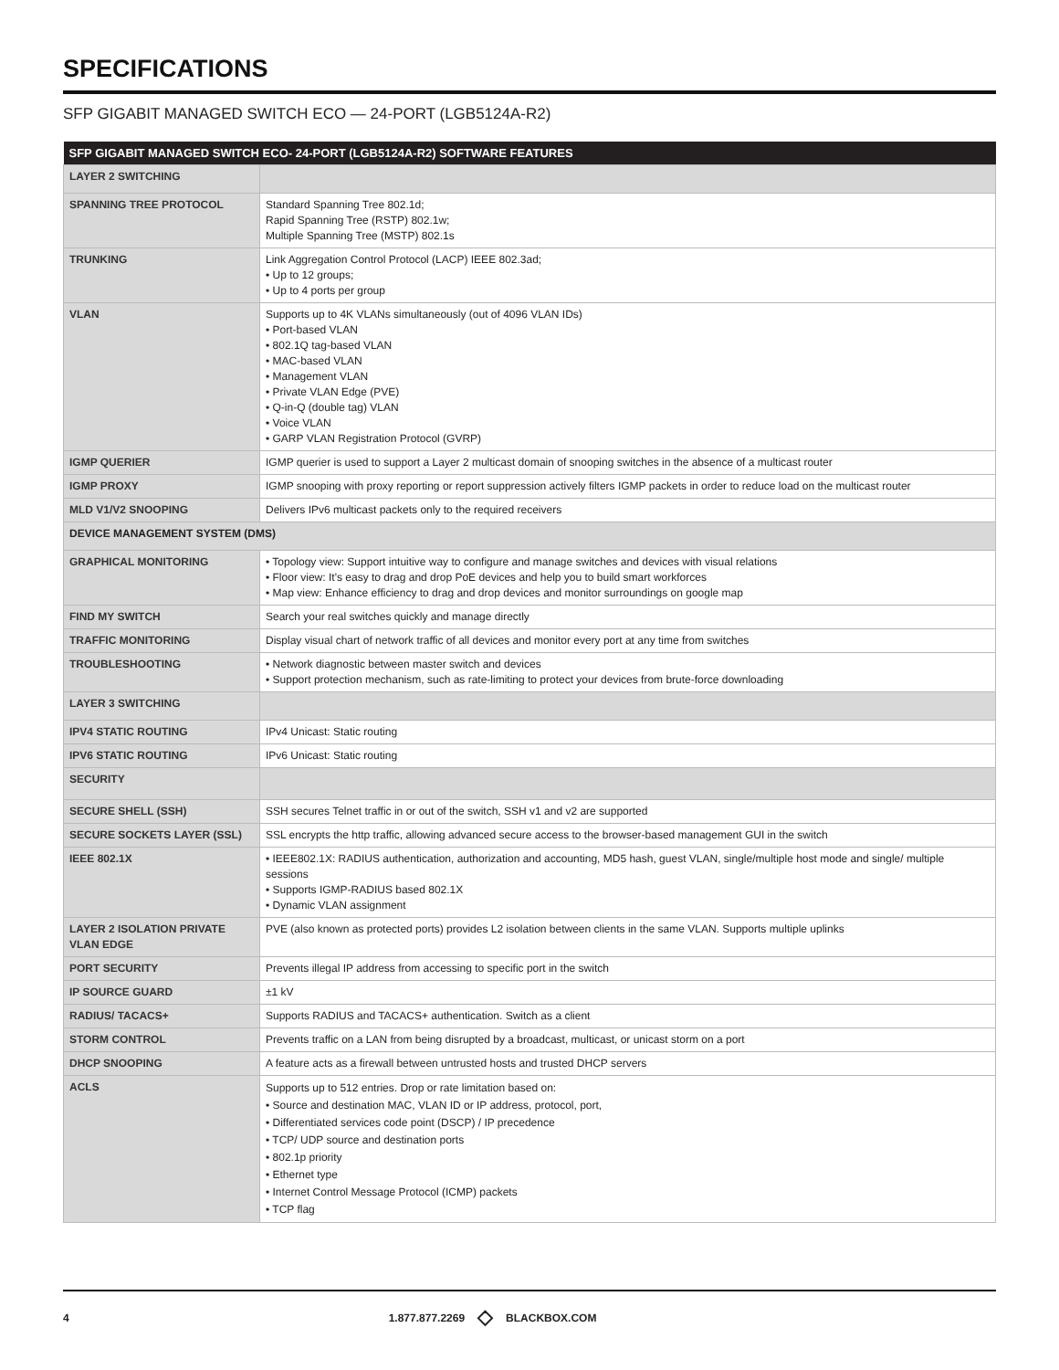SPECIFICATIONS
SFP GIGABIT MANAGED SWITCH ECO — 24-PORT (LGB5124A-R2)
| SFP GIGABIT MANAGED SWITCH ECO- 24-PORT (LGB5124A-R2) SOFTWARE FEATURES | |
| --- | --- |
| LAYER 2 SWITCHING | |
| SPANNING TREE PROTOCOL | Standard Spanning Tree 802.1d; Rapid Spanning Tree (RSTP) 802.1w; Multiple Spanning Tree (MSTP) 802.1s |
| TRUNKING | Link Aggregation Control Protocol (LACP) IEEE 802.3ad; • Up to 12 groups; • Up to 4 ports per group |
| VLAN | Supports up to 4K VLANs simultaneously (out of 4096 VLAN IDs) • Port-based VLAN • 802.1Q tag-based VLAN • MAC-based VLAN • Management VLAN • Private VLAN Edge (PVE) • Q-in-Q (double tag) VLAN • Voice VLAN • GARP VLAN Registration Protocol (GVRP) |
| IGMP QUERIER | IGMP querier is used to support a Layer 2 multicast domain of snooping switches in the absence of a multicast router |
| IGMP PROXY | IGMP snooping with proxy reporting or report suppression actively filters IGMP packets in order to reduce load on the multicast router |
| MLD V1/V2 SNOOPING | Delivers IPv6 multicast packets only to the required receivers |
| DEVICE MANAGEMENT SYSTEM (DMS) | |
| GRAPHICAL MONITORING | • Topology view: Support intuitive way to configure and manage switches and devices with visual relations • Floor view: It’s easy to drag and drop PoE devices and help you to build smart workforces • Map view: Enhance efficiency to drag and drop devices and monitor surroundings on google map |
| FIND MY SWITCH | Search your real switches quickly and manage directly |
| TRAFFIC MONITORING | Display visual chart of network traffic of all devices and monitor every port at any time from switches |
| TROUBLESHOOTING | • Network diagnostic between master switch and devices • Support protection mechanism, such as rate-limiting to protect your devices from brute-force downloading |
| LAYER 3 SWITCHING | |
| IPV4 STATIC ROUTING | IPv4 Unicast: Static routing |
| IPV6 STATIC ROUTING | IPv6 Unicast: Static routing |
| SECURITY | |
| SECURE SHELL (SSH) | SSH secures Telnet traffic in or out of the switch, SSH v1 and v2 are supported |
| SECURE SOCKETS LAYER (SSL) | SSL encrypts the http traffic, allowing advanced secure access to the browser-based management GUI in the switch |
| IEEE 802.1X | • IEEE802.1X: RADIUS authentication, authorization and accounting, MD5 hash, guest VLAN, single/multiple host mode and single/ multiple sessions • Supports IGMP-RADIUS based 802.1X • Dynamic VLAN assignment |
| LAYER 2 ISOLATION PRIVATE VLAN EDGE | PVE (also known as protected ports) provides L2 isolation between clients in the same VLAN. Supports multiple uplinks |
| PORT SECURITY | Prevents illegal IP address from accessing to specific port in the switch |
| IP SOURCE GUARD | ±1 kV |
| RADIUS/ TACACS+ | Supports RADIUS and TACACS+ authentication. Switch as a client |
| STORM CONTROL | Prevents traffic on a LAN from being disrupted by a broadcast, multicast, or unicast storm on a port |
| DHCP SNOOPING | A feature acts as a firewall between untrusted hosts and trusted DHCP servers |
| ACLS | Supports up to 512 entries. Drop or rate limitation based on: • Source and destination MAC, VLAN ID or IP address, protocol, port, • Differentiated services code point (DSCP) / IP precedence • TCP/ UDP source and destination ports • 802.1p priority • Ethernet type • Internet Control Message Protocol (ICMP) packets • TCP flag |
4 1.877.877.2269 ◇ BLACKBOX.COM